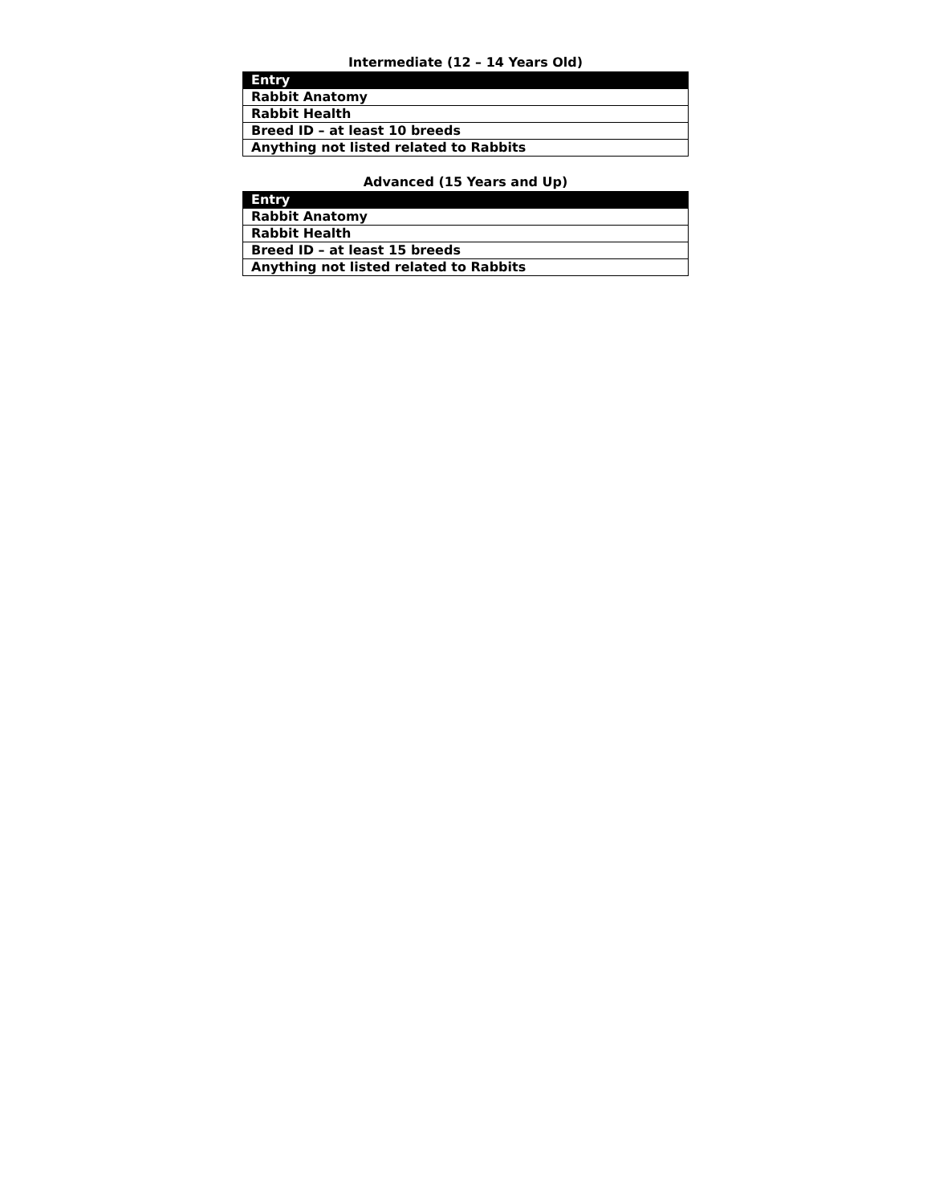Intermediate (12 – 14 Years Old)
| Entry |
| --- |
| Rabbit Anatomy |
| Rabbit Health |
| Breed ID – at least 10 breeds |
| Anything not listed related to Rabbits |
Advanced (15 Years and Up)
| Entry |
| --- |
| Rabbit Anatomy |
| Rabbit Health |
| Breed ID – at least 15 breeds |
| Anything not listed related to Rabbits |